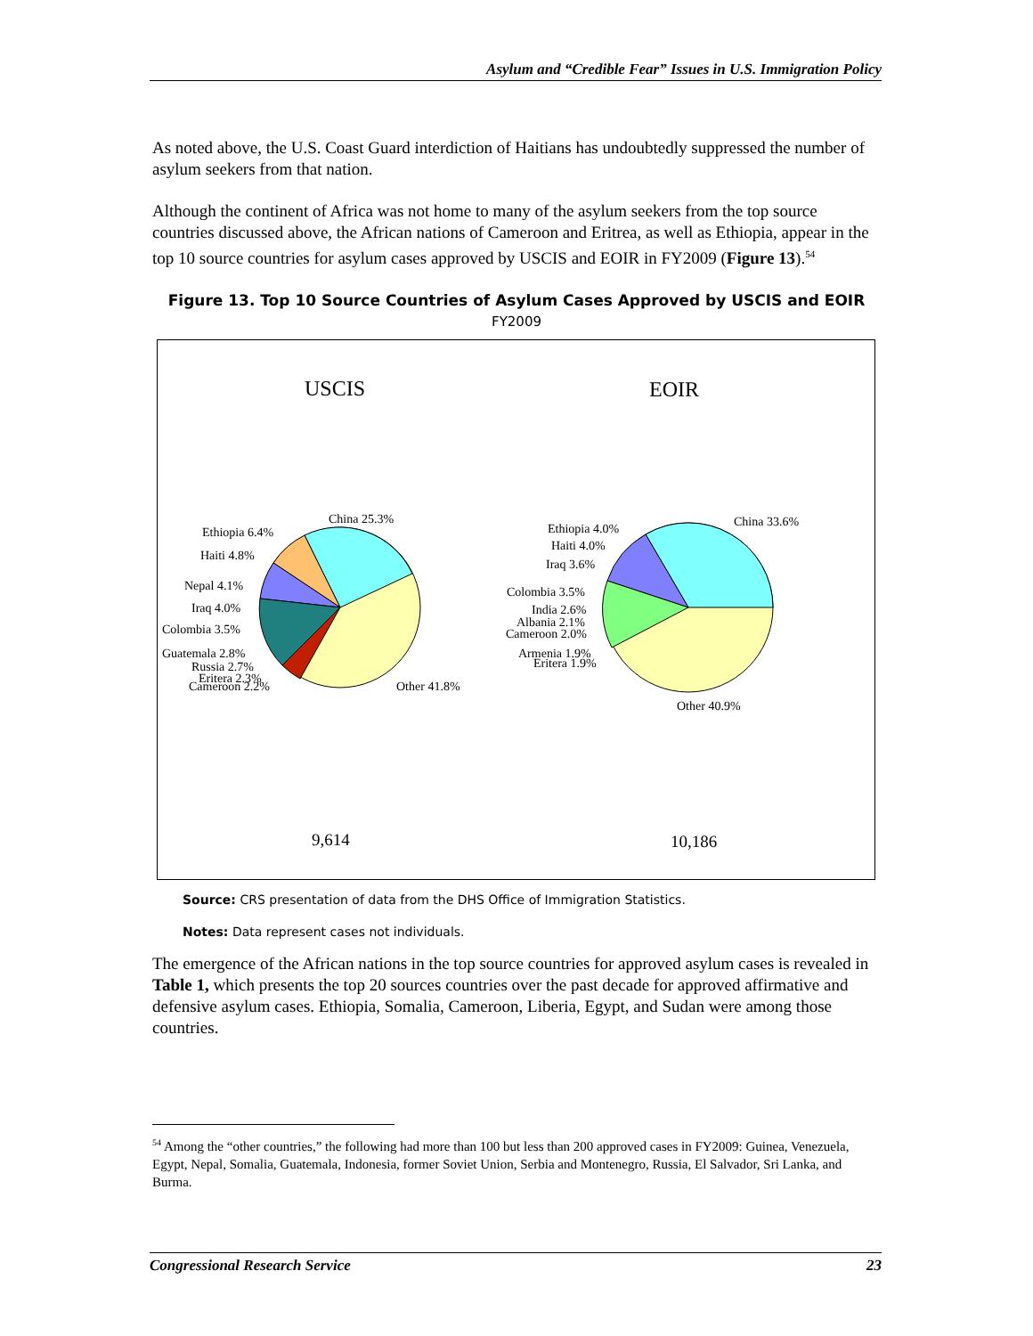Asylum and “Credible Fear” Issues in U.S. Immigration Policy
As noted above, the U.S. Coast Guard interdiction of Haitians has undoubtedly suppressed the number of asylum seekers from that nation.
Although the continent of Africa was not home to many of the asylum seekers from the top source countries discussed above, the African nations of Cameroon and Eritrea, as well as Ethiopia, appear in the top 10 source countries for asylum cases approved by USCIS and EOIR in FY2009 (Figure 13).<sup>54</sup>
Figure 13. Top 10 Source Countries of Asylum Cases Approved by USCIS and EOIR
FY2009
USCIS
EOIR
China 25.3%
Ethiopia 6.4%
Haiti 4.8%
Nepal 4.1%
Iraq 4.0%
Colombia 3.5%
Guatemala 2.8%
Russia 2.7%
Eritera 2.3%
Cameroon 2.2%
Other 41.8%
China 33.6%
Ethiopia 4.0%
Haiti 4.0%
Iraq 3.6%
Colombia 3.5%
India 2.6%
Albania 2.1%
Cameroon 2.0%
Armenia 1.9%
Eritera 1.9%
Other 40.9%
9,614
10,186
Source: CRS presentation of data from the DHS Office of Immigration Statistics.
Notes: Data represent cases not individuals.
The emergence of the African nations in the top source countries for approved asylum cases is revealed in Table 1, which presents the top 20 sources countries over the past decade for approved affirmative and defensive asylum cases. Ethiopia, Somalia, Cameroon, Liberia, Egypt, and Sudan were among those countries.
<sup>54</sup> Among the “other countries,” the following had more than 100 but less than 200 approved cases in FY2009: Guinea, Venezuela, Egypt, Nepal, Somalia, Guatemala, Indonesia, former Soviet Union, Serbia and Montenegro, Russia, El Salvador, Sri Lanka, and Burma.
Congressional Research Service 23